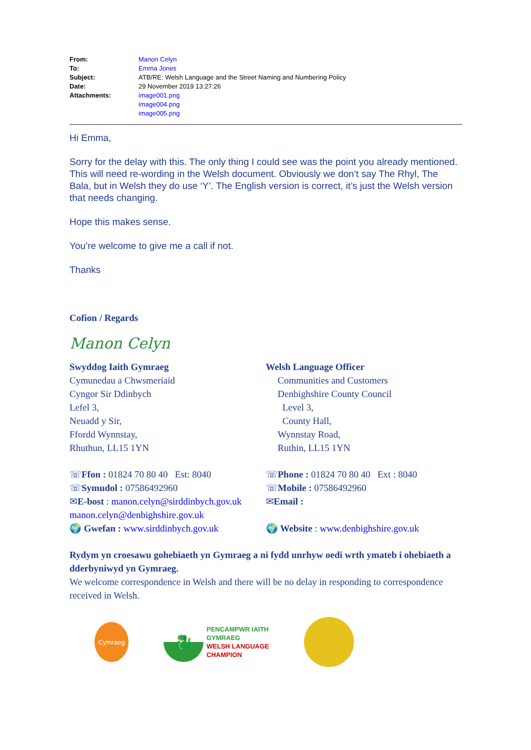| From: | Manon Celyn |
| To: | Emma Jones |
| Subject: | ATB/RE: Welsh Language and the Street Naming and Numbering Policy |
| Date: | 29 November 2019 13:27:26 |
| Attachments: | image001.png image004.png image005.png |
Hi Emma,
Sorry for the delay with this. The only thing I could see was the point you already mentioned. This will need re-wording in the Welsh document. Obviously we don’t say The Rhyl, The Bala, but in Welsh they do use ‘Y’. The English version is correct, it’s just the Welsh version that needs changing.
Hope this makes sense.
You’re welcome to give me a call if not.
Thanks
Cofion / Regards
Manon Celyn
Swyddog Iaith Gymraeg
Cymunedau a Chwsmeriaid
Cyngor Sir Ddinbych
Lefel 3,
Neuadd y Sir,
Ffordd Wynnstay,
Rhuthun, LL15 1YN
Welsh Language Officer
Communities and Customers
Denbighshire County Council
Level 3,
County Hall,
Wynnstay Road,
Ruthin, LL15 1YN
☏Ffon : 01824 70 80 40 Est: 8040
☏Symudol : 07586492960
✉E-bost : manon.celyn@sirddinbych.gov.uk
☏Phone : 01824 70 80 40 Ext : 8040
☏Mobile : 07586492960
✉Email :
manon.celyn@denbighshire.gov.uk
🌍 Gwefan : www.sirddinbych.gov.uk
🌍 Website : www.denbighshire.gov.uk
Rydym yn croesawu gohebiaeth yn Gymraeg a ni fydd unrhyw oedi wrth ymateb i ohebiaeth a dderbyniwyd yn Gymraeg.
We welcome correspondence in Welsh and there will be no delay in responding to correspondence received in Welsh.
Cymraeg
🐉
PENCAMPWR IAITH
GYMRAEG
WELSH LANGUAGE
CHAMPION